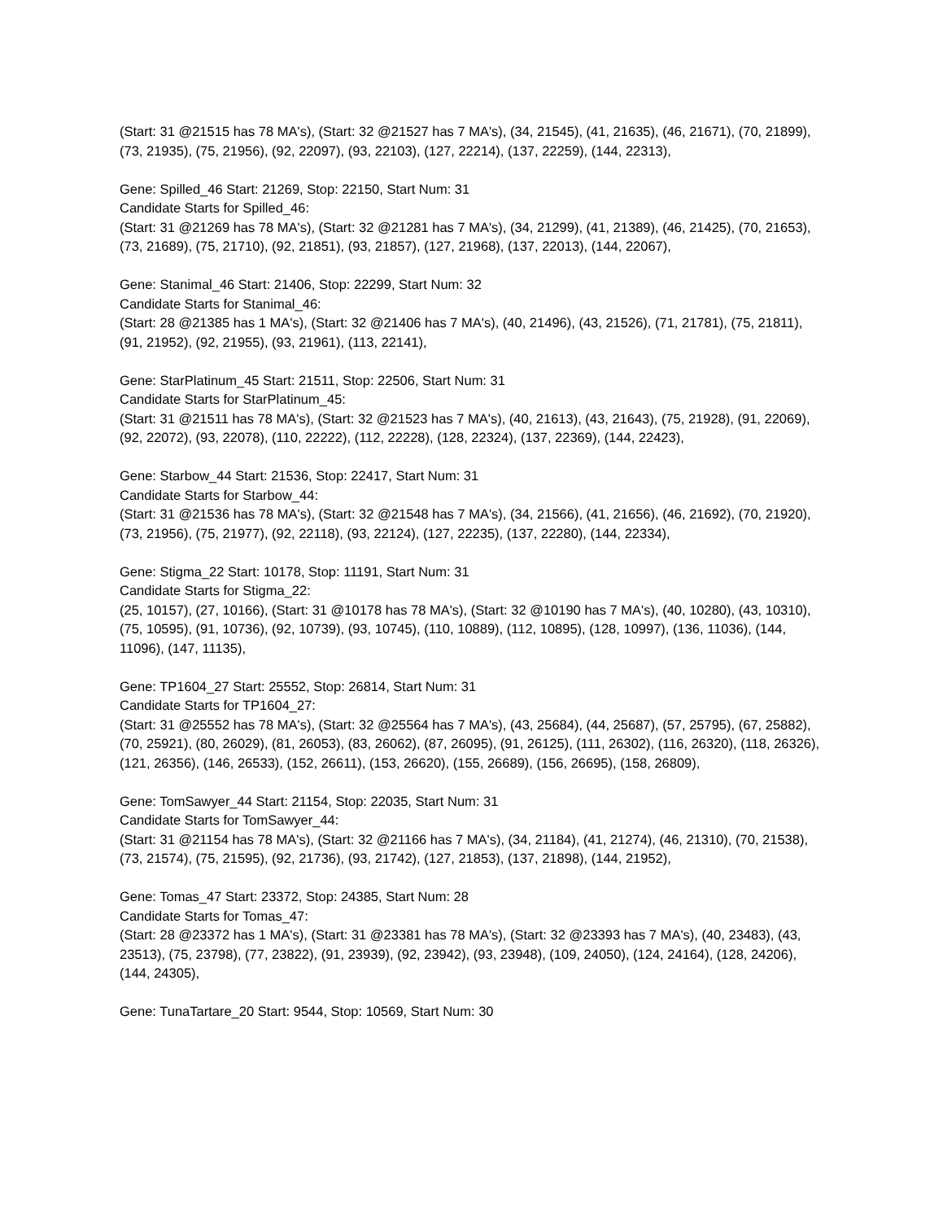(Start: 31 @21515 has 78 MA's), (Start: 32 @21527 has 7 MA's), (34, 21545), (41, 21635), (46, 21671), (70, 21899), (73, 21935), (75, 21956), (92, 22097), (93, 22103), (127, 22214), (137, 22259), (144, 22313),
Gene: Spilled_46 Start: 21269, Stop: 22150, Start Num: 31
Candidate Starts for Spilled_46:
(Start: 31 @21269 has 78 MA's), (Start: 32 @21281 has 7 MA's), (34, 21299), (41, 21389), (46, 21425), (70, 21653), (73, 21689), (75, 21710), (92, 21851), (93, 21857), (127, 21968), (137, 22013), (144, 22067),
Gene: Stanimal_46 Start: 21406, Stop: 22299, Start Num: 32
Candidate Starts for Stanimal_46:
(Start: 28 @21385 has 1 MA's), (Start: 32 @21406 has 7 MA's), (40, 21496), (43, 21526), (71, 21781), (75, 21811), (91, 21952), (92, 21955), (93, 21961), (113, 22141),
Gene: StarPlatinum_45 Start: 21511, Stop: 22506, Start Num: 31
Candidate Starts for StarPlatinum_45:
(Start: 31 @21511 has 78 MA's), (Start: 32 @21523 has 7 MA's), (40, 21613), (43, 21643), (75, 21928), (91, 22069), (92, 22072), (93, 22078), (110, 22222), (112, 22228), (128, 22324), (137, 22369), (144, 22423),
Gene: Starbow_44 Start: 21536, Stop: 22417, Start Num: 31
Candidate Starts for Starbow_44:
(Start: 31 @21536 has 78 MA's), (Start: 32 @21548 has 7 MA's), (34, 21566), (41, 21656), (46, 21692), (70, 21920), (73, 21956), (75, 21977), (92, 22118), (93, 22124), (127, 22235), (137, 22280), (144, 22334),
Gene: Stigma_22 Start: 10178, Stop: 11191, Start Num: 31
Candidate Starts for Stigma_22:
(25, 10157), (27, 10166), (Start: 31 @10178 has 78 MA's), (Start: 32 @10190 has 7 MA's), (40, 10280), (43, 10310), (75, 10595), (91, 10736), (92, 10739), (93, 10745), (110, 10889), (112, 10895), (128, 10997), (136, 11036), (144, 11096), (147, 11135),
Gene: TP1604_27 Start: 25552, Stop: 26814, Start Num: 31
Candidate Starts for TP1604_27:
(Start: 31 @25552 has 78 MA's), (Start: 32 @25564 has 7 MA's), (43, 25684), (44, 25687), (57, 25795), (67, 25882), (70, 25921), (80, 26029), (81, 26053), (83, 26062), (87, 26095), (91, 26125), (111, 26302), (116, 26320), (118, 26326), (121, 26356), (146, 26533), (152, 26611), (153, 26620), (155, 26689), (156, 26695), (158, 26809),
Gene: TomSawyer_44 Start: 21154, Stop: 22035, Start Num: 31
Candidate Starts for TomSawyer_44:
(Start: 31 @21154 has 78 MA's), (Start: 32 @21166 has 7 MA's), (34, 21184), (41, 21274), (46, 21310), (70, 21538), (73, 21574), (75, 21595), (92, 21736), (93, 21742), (127, 21853), (137, 21898), (144, 21952),
Gene: Tomas_47 Start: 23372, Stop: 24385, Start Num: 28
Candidate Starts for Tomas_47:
(Start: 28 @23372 has 1 MA's), (Start: 31 @23381 has 78 MA's), (Start: 32 @23393 has 7 MA's), (40, 23483), (43, 23513), (75, 23798), (77, 23822), (91, 23939), (92, 23942), (93, 23948), (109, 24050), (124, 24164), (128, 24206), (144, 24305),
Gene: TunaTartare_20 Start: 9544, Stop: 10569, Start Num: 30